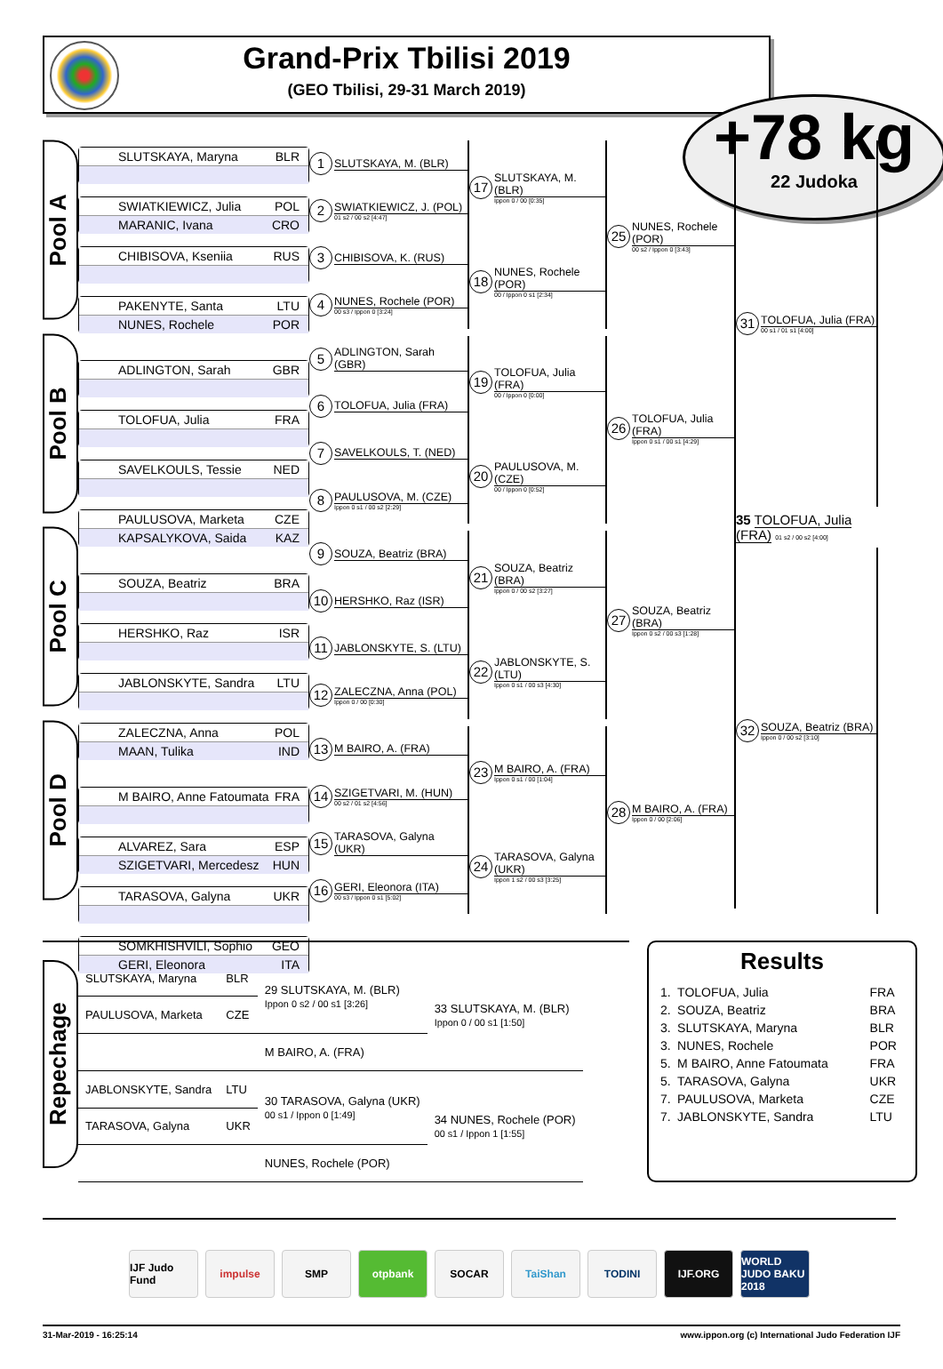Grand-Prix Tbilisi 2019
(GEO Tbilisi, 29-31 March 2019)
+78 kg
22 Judoka
Pool A
Pool B
Pool C
Pool D
SLUTSKAYA, Maryna BLR
SWIATKIEWICZ, Julia POL
MARANIC, Ivana CRO
CHIBISOVA, Kseniia RUS
PAKENYTE, Santa LTU
NUNES, Rochele POR
ADLINGTON, Sarah GBR
TOLOFUA, Julia FRA
SAVELKOULS, Tessie NED
PAULUSOVA, Marketa CZE
KAPSALYKOVA, Saida KAZ
SOUZA, Beatriz BRA
HERSHKO, Raz ISR
JABLONSKYTE, Sandra LTU
ZALECZNA, Anna POL
MAAN, Tulika IND
M BAIRO, Anne Fatoumata FRA
ALVAREZ, Sara ESP
SZIGETVARI, Mercedesz HUN
TARASOVA, Galyna UKR
SOMKHISHVILI, Sophio GEO
GERI, Eleonora ITA
1 SLUTSKAYA, M. (BLR)
2 SWIATKIEWICZ, J. (POL)
01 s2 / 00 s2 [4:47]
3 CHIBISOVA, K. (RUS)
4 NUNES, Rochele (POR)
00 s3 / Ippon 0 [3:24]
5 ADLINGTON, Sarah (GBR)
6 TOLOFUA, Julia (FRA)
7 SAVELKOULS, T. (NED)
8 PAULUSOVA, M. (CZE)
Ippon 0 s1 / 00 s2 [2:29]
9 SOUZA, Beatriz (BRA)
10 HERSHKO, Raz (ISR)
11 JABLONSKYTE, S. (LTU)
12 ZALECZNA, Anna (POL)
Ippon 0 / 00 [0:30]
13 M BAIRO, A. (FRA)
14 SZIGETVARI, M. (HUN)
00 s2 / 01 s2 [4:56]
15 TARASOVA, Galyna (UKR)
16 GERI, Eleonora (ITA)
00 s3 / Ippon 0 s1 [5:02]
17 SLUTSKAYA, M. (BLR)
Ippon 0 / 00 [0:35]
18 NUNES, Rochele (POR)
00 / Ippon 0 s1 [2:34]
19 TOLOFUA, Julia (FRA)
00 / Ippon 0 [0:00]
20 PAULUSOVA, M. (CZE)
00 / Ippon 0 [0:52]
21 SOUZA, Beatriz (BRA)
Ippon 0 / 00 s2 [3:27]
22 JABLONSKYTE, S. (LTU)
Ippon 0 s1 / 00 s3 [4:30]
23 M BAIRO, A. (FRA)
Ippon 0 s1 / 00 [1:04]
24 TARASOVA, Galyna (UKR)
Ippon 1 s2 / 00 s3 [3:25]
25 NUNES, Rochele (POR)
00 s2 / Ippon 0 [3:43]
26 TOLOFUA, Julia (FRA)
Ippon 0 s1 / 00 s1 [4:29]
27 SOUZA, Beatriz (BRA)
Ippon 0 s2 / 00 s3 [1:28]
28 M BAIRO, A. (FRA)
Ippon 0 / 00 [2:06]
31 TOLOFUA, Julia (FRA)
00 s1 / 01 s1 [4:00]
35 TOLOFUA, Julia (FRA) 01 s2 / 00 s2 [4:00]
32 SOUZA, Beatriz (BRA)
Ippon 0 / 00 s2 [3:10]
Repechage
| SLUTSKAYA, Maryna | BLR | 29 SLUTSKAYA, M. (BLR) Ippon 0 s2 / 00 s1 [3:26] | 33 SLUTSKAYA, M. (BLR) Ippon 0 / 00 s1 [1:50] |
| PAULUSOVA, Marketa | CZE | | |
| | | M BAIRO, A. (FRA) | |
| JABLONSKYTE, Sandra | LTU | 30 TARASOVA, Galyna (UKR) 00 s1 / Ippon 0 [1:49] | 34 NUNES, Rochele (POR) 00 s1 / Ippon 1 [1:55] |
| TARASOVA, Galyna | UKR | | |
| | | NUNES, Rochele (POR) | |
Results
| 1. | TOLOFUA, Julia | FRA |
| 2. | SOUZA, Beatriz | BRA |
| 3. | SLUTSKAYA, Maryna | BLR |
| 3. | NUNES, Rochele | POR |
| 5. | M BAIRO, Anne Fatoumata | FRA |
| 5. | TARASOVA, Galyna | UKR |
| 7. | PAULUSOVA, Marketa | CZE |
| 7. | JABLONSKYTE, Sandra | LTU |
IJF Judo Fund
impulse SMP otpbank SOCAR TaiShan TODINI IJF.ORG WORLD JUDO BAKU 2018
31-Mar-2019 - 16:25:14 www.ippon.org (c) International Judo Federation IJF